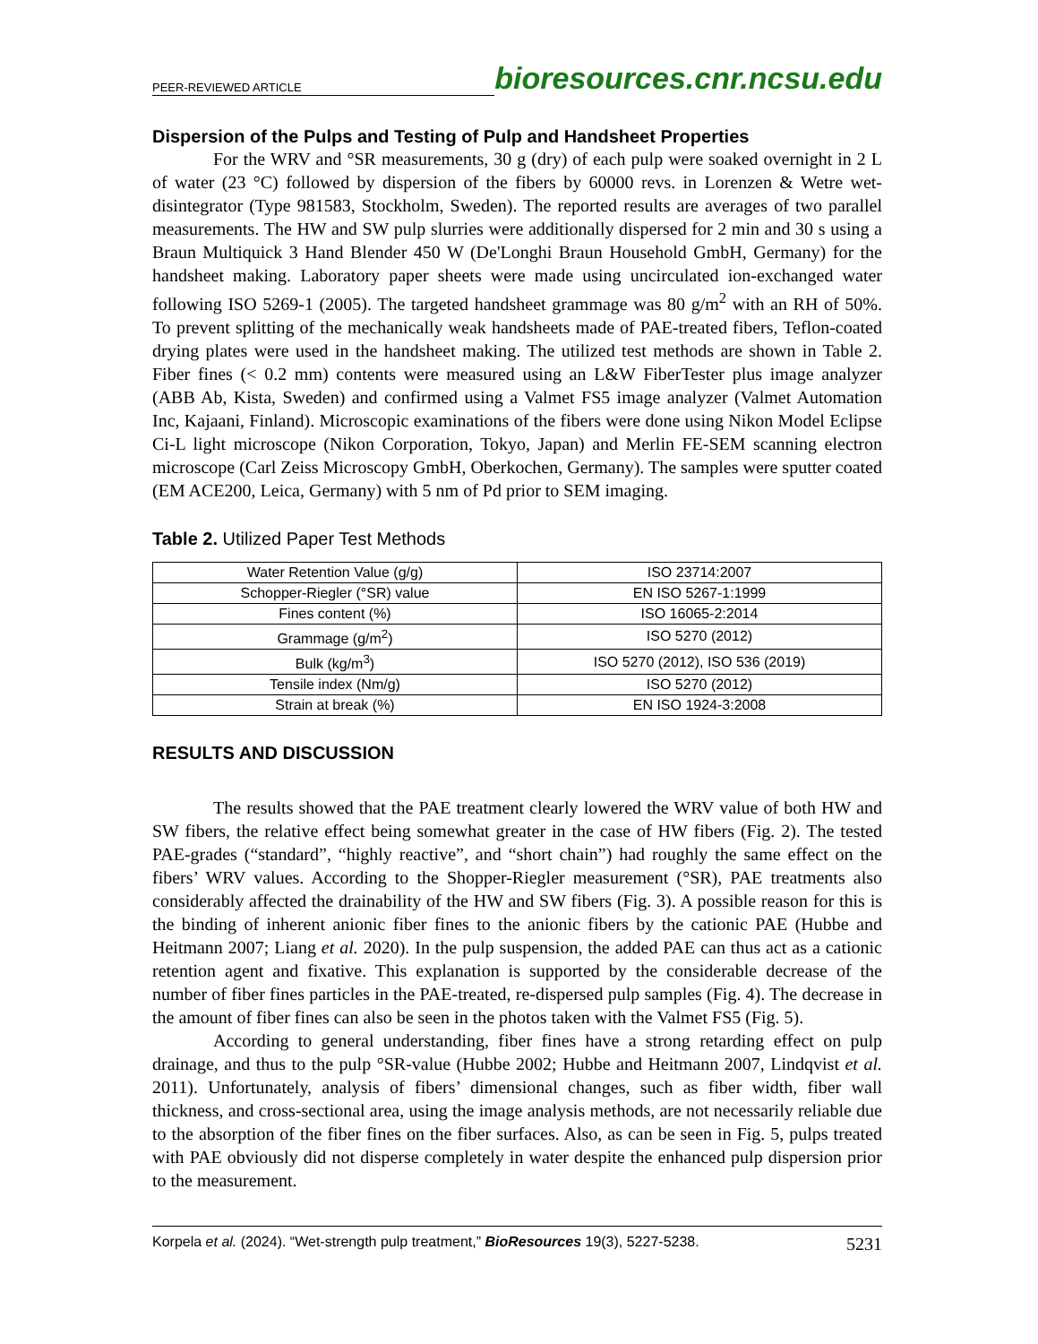PEER-REVIEWED ARTICLE bioresources.cnr.ncsu.edu
Dispersion of the Pulps and Testing of Pulp and Handsheet Properties
For the WRV and °SR measurements, 30 g (dry) of each pulp were soaked overnight in 2 L of water (23 °C) followed by dispersion of the fibers by 60000 revs. in Lorenzen & Wetre wet-disintegrator (Type 981583, Stockholm, Sweden). The reported results are averages of two parallel measurements. The HW and SW pulp slurries were additionally dispersed for 2 min and 30 s using a Braun Multiquick 3 Hand Blender 450 W (De'Longhi Braun Household GmbH, Germany) for the handsheet making. Laboratory paper sheets were made using uncirculated ion-exchanged water following ISO 5269-1 (2005). The targeted handsheet grammage was 80 g/m<sup>2</sup> with an RH of 50%. To prevent splitting of the mechanically weak handsheets made of PAE-treated fibers, Teflon-coated drying plates were used in the handsheet making. The utilized test methods are shown in Table 2. Fiber fines (< 0.2 mm) contents were measured using an L&W FiberTester plus image analyzer (ABB Ab, Kista, Sweden) and confirmed using a Valmet FS5 image analyzer (Valmet Automation Inc, Kajaani, Finland). Microscopic examinations of the fibers were done using Nikon Model Eclipse Ci-L light microscope (Nikon Corporation, Tokyo, Japan) and Merlin FE-SEM scanning electron microscope (Carl Zeiss Microscopy GmbH, Oberkochen, Germany). The samples were sputter coated (EM ACE200, Leica, Germany) with 5 nm of Pd prior to SEM imaging.
Table 2. Utilized Paper Test Methods
| Water Retention Value (g/g) | ISO 23714:2007 |
| Schopper-Riegler (°SR) value | EN ISO 5267-1:1999 |
| Fines content (%) | ISO 16065-2:2014 |
| Grammage (g/m<sup>2</sup>) | ISO 5270 (2012) |
| Bulk (kg/m<sup>3</sup>) | ISO 5270 (2012), ISO 536 (2019) |
| Tensile index (Nm/g) | ISO 5270 (2012) |
| Strain at break (%) | EN ISO 1924-3:2008 |
RESULTS AND DISCUSSION
The results showed that the PAE treatment clearly lowered the WRV value of both HW and SW fibers, the relative effect being somewhat greater in the case of HW fibers (Fig. 2). The tested PAE-grades (“standard”, “highly reactive”, and “short chain”) had roughly the same effect on the fibers’ WRV values. According to the Shopper-Riegler measurement (°SR), PAE treatments also considerably affected the drainability of the HW and SW fibers (Fig. 3). A possible reason for this is the binding of inherent anionic fiber fines to the anionic fibers by the cationic PAE (Hubbe and Heitmann 2007; Liang et al. 2020). In the pulp suspension, the added PAE can thus act as a cationic retention agent and fixative. This explanation is supported by the considerable decrease of the number of fiber fines particles in the PAE-treated, re-dispersed pulp samples (Fig. 4). The decrease in the amount of fiber fines can also be seen in the photos taken with the Valmet FS5 (Fig. 5).
According to general understanding, fiber fines have a strong retarding effect on pulp drainage, and thus to the pulp °SR-value (Hubbe 2002; Hubbe and Heitmann 2007, Lindqvist et al. 2011). Unfortunately, analysis of fibers’ dimensional changes, such as fiber width, fiber wall thickness, and cross-sectional area, using the image analysis methods, are not necessarily reliable due to the absorption of the fiber fines on the fiber surfaces. Also, as can be seen in Fig. 5, pulps treated with PAE obviously did not disperse completely in water despite the enhanced pulp dispersion prior to the measurement.
Korpela et al. (2024). “Wet-strength pulp treatment,” BioResources 19(3), 5227-5238. 5231